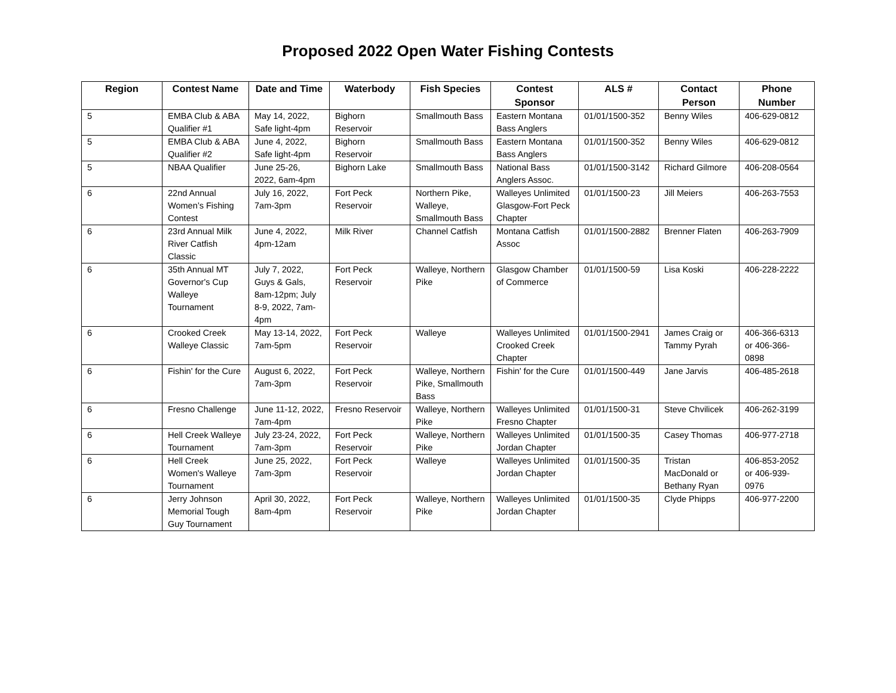Proposed 2022 Open Water Fishing Contests
| Region | Contest Name | Date and Time | Waterbody | Fish Species | Contest Sponsor | ALS # | Contact Person | Phone Number |
| --- | --- | --- | --- | --- | --- | --- | --- | --- |
| 5 | EMBA Club & ABA Qualifier #1 | May 14, 2022, Safe light-4pm | Bighorn Reservoir | Smallmouth Bass | Eastern Montana Bass Anglers | 01/01/1500-352 | Benny Wiles | 406-629-0812 |
| 5 | EMBA Club & ABA Qualifier #2 | June 4, 2022, Safe light-4pm | Bighorn Reservoir | Smallmouth Bass | Eastern Montana Bass Anglers | 01/01/1500-352 | Benny Wiles | 406-629-0812 |
| 5 | NBAA Qualifier | June 25-26, 2022, 6am-4pm | Bighorn Lake | Smallmouth Bass | National Bass Anglers Assoc. | 01/01/1500-3142 | Richard Gilmore | 406-208-0564 |
| 6 | 22nd Annual Women’s Fishing Contest | July 16, 2022, 7am-3pm | Fort Peck Reservoir | Northern Pike, Walleye, Smallmouth Bass | Walleyes Unlimited Glasgow-Fort Peck Chapter | 01/01/1500-23 | Jill Meiers | 406-263-7553 |
| 6 | 23rd Annual Milk River Catfish Classic | June 4, 2022, 4pm-12am | Milk River | Channel Catfish | Montana Catfish Assoc | 01/01/1500-2882 | Brenner Flaten | 406-263-7909 |
| 6 | 35th Annual MT Governor's Cup Walleye Tournament | July 7, 2022, Guys & Gals, 8am-12pm; July 8-9, 2022, 7am-4pm | Fort Peck Reservoir | Walleye, Northern Pike | Glasgow Chamber of Commerce | 01/01/1500-59 | Lisa Koski | 406-228-2222 |
| 6 | Crooked Creek Walleye Classic | May 13-14, 2022, 7am-5pm | Fort Peck Reservoir | Walleye | Walleyes Unlimited Crooked Creek Chapter | 01/01/1500-2941 | James Craig or Tammy Pyrah | 406-366-6313 or 406-366-0898 |
| 6 | Fishin' for the Cure | August 6, 2022, 7am-3pm | Fort Peck Reservoir | Walleye, Northern Pike, Smallmouth Bass | Fishin' for the Cure | 01/01/1500-449 | Jane Jarvis | 406-485-2618 |
| 6 | Fresno Challenge | June 11-12, 2022, 7am-4pm | Fresno Reservoir | Walleye, Northern Pike | Walleyes Unlimited Fresno Chapter | 01/01/1500-31 | Steve Chvilicek | 406-262-3199 |
| 6 | Hell Creek Walleye Tournament | July 23-24, 2022, 7am-3pm | Fort Peck Reservoir | Walleye, Northern Pike | Walleyes Unlimited Jordan Chapter | 01/01/1500-35 | Casey Thomas | 406-977-2718 |
| 6 | Hell Creek Women's Walleye Tournament | June 25, 2022, 7am-3pm | Fort Peck Reservoir | Walleye | Walleyes Unlimited Jordan Chapter | 01/01/1500-35 | Tristan MacDonald or Bethany Ryan | 406-853-2052 or 406-939-0976 |
| 6 | Jerry Johnson Memorial Tough Guy Tournament | April 30, 2022, 8am-4pm | Fort Peck Reservoir | Walleye, Northern Pike | Walleyes Unlimited Jordan Chapter | 01/01/1500-35 | Clyde Phipps | 406-977-2200 |